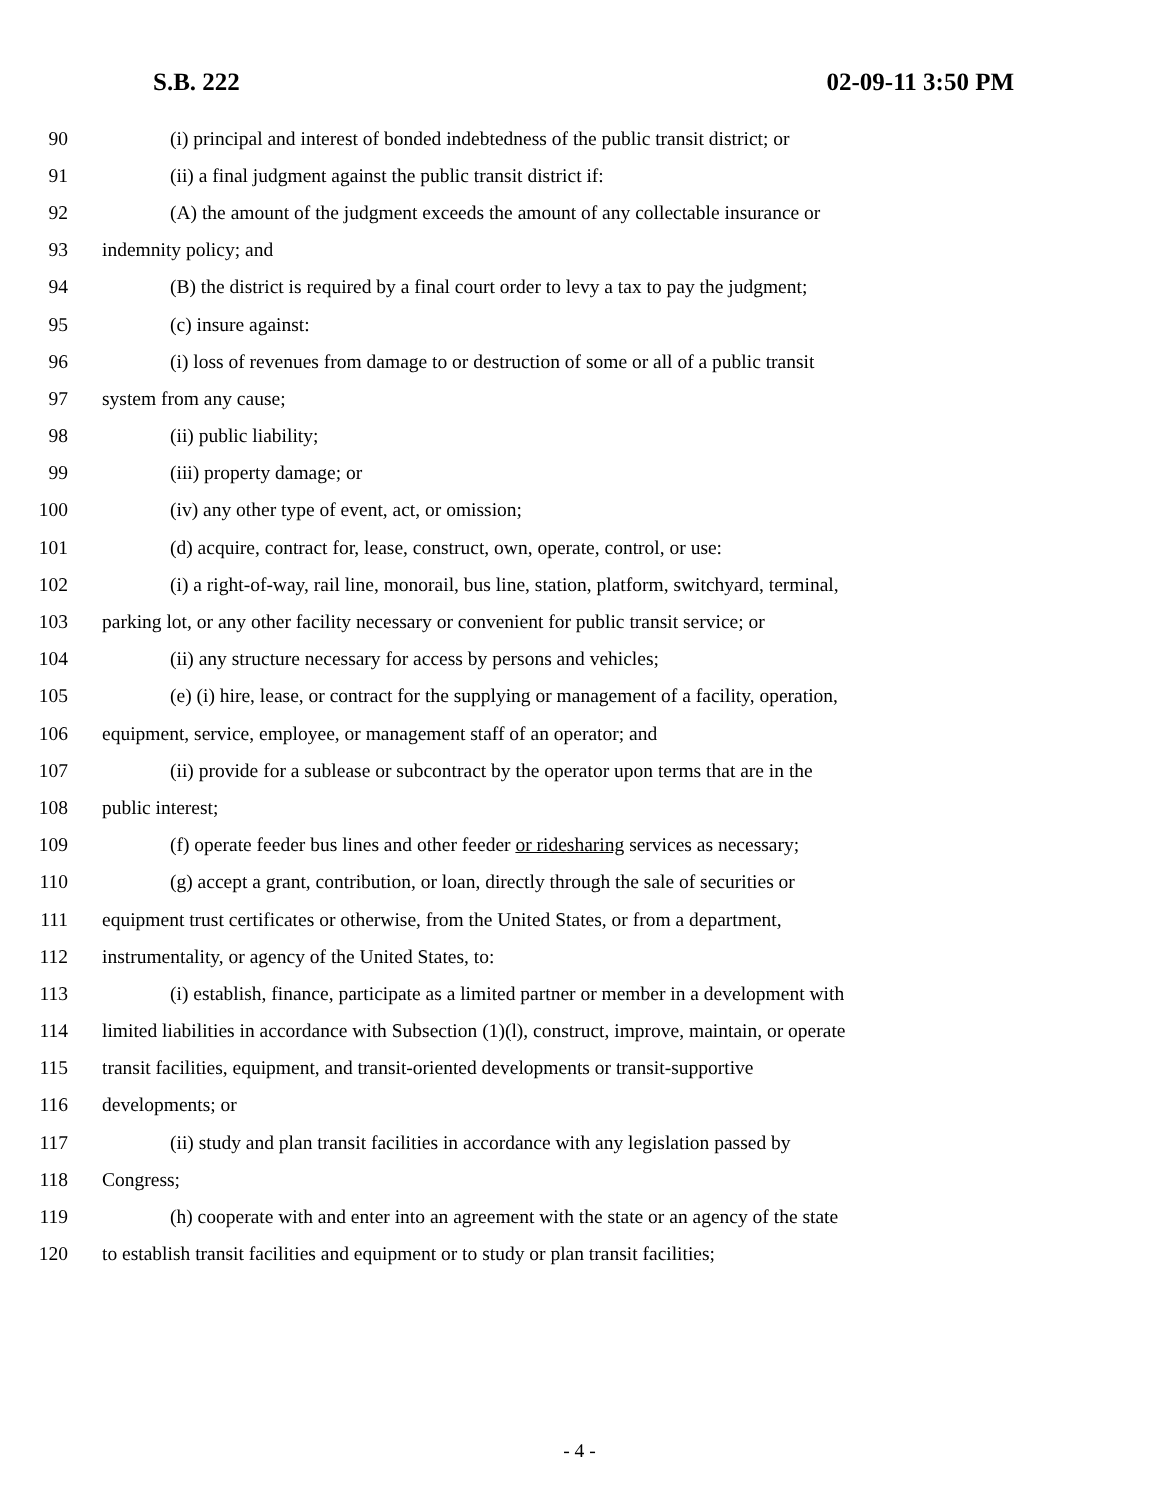S.B. 222 02-09-11 3:50 PM
90 (i) principal and interest of bonded indebtedness of the public transit district; or
91 (ii) a final judgment against the public transit district if:
92 (A) the amount of the judgment exceeds the amount of any collectable insurance or
93 indemnity policy; and
94 (B) the district is required by a final court order to levy a tax to pay the judgment;
95 (c) insure against:
96 (i) loss of revenues from damage to or destruction of some or all of a public transit
97 system from any cause;
98 (ii) public liability;
99 (iii) property damage; or
100 (iv) any other type of event, act, or omission;
101 (d) acquire, contract for, lease, construct, own, operate, control, or use:
102 (i) a right-of-way, rail line, monorail, bus line, station, platform, switchyard, terminal,
103 parking lot, or any other facility necessary or convenient for public transit service; or
104 (ii) any structure necessary for access by persons and vehicles;
105 (e) (i) hire, lease, or contract for the supplying or management of a facility, operation,
106 equipment, service, employee, or management staff of an operator; and
107 (ii) provide for a sublease or subcontract by the operator upon terms that are in the
108 public interest;
109 (f) operate feeder bus lines and other feeder or ridesharing services as necessary;
110 (g) accept a grant, contribution, or loan, directly through the sale of securities or
111 equipment trust certificates or otherwise, from the United States, or from a department,
112 instrumentality, or agency of the United States, to:
113 (i) establish, finance, participate as a limited partner or member in a development with
114 limited liabilities in accordance with Subsection (1)(l), construct, improve, maintain, or operate
115 transit facilities, equipment, and transit-oriented developments or transit-supportive
116 developments; or
117 (ii) study and plan transit facilities in accordance with any legislation passed by
118 Congress;
119 (h) cooperate with and enter into an agreement with the state or an agency of the state
120 to establish transit facilities and equipment or to study or plan transit facilities;
- 4 -